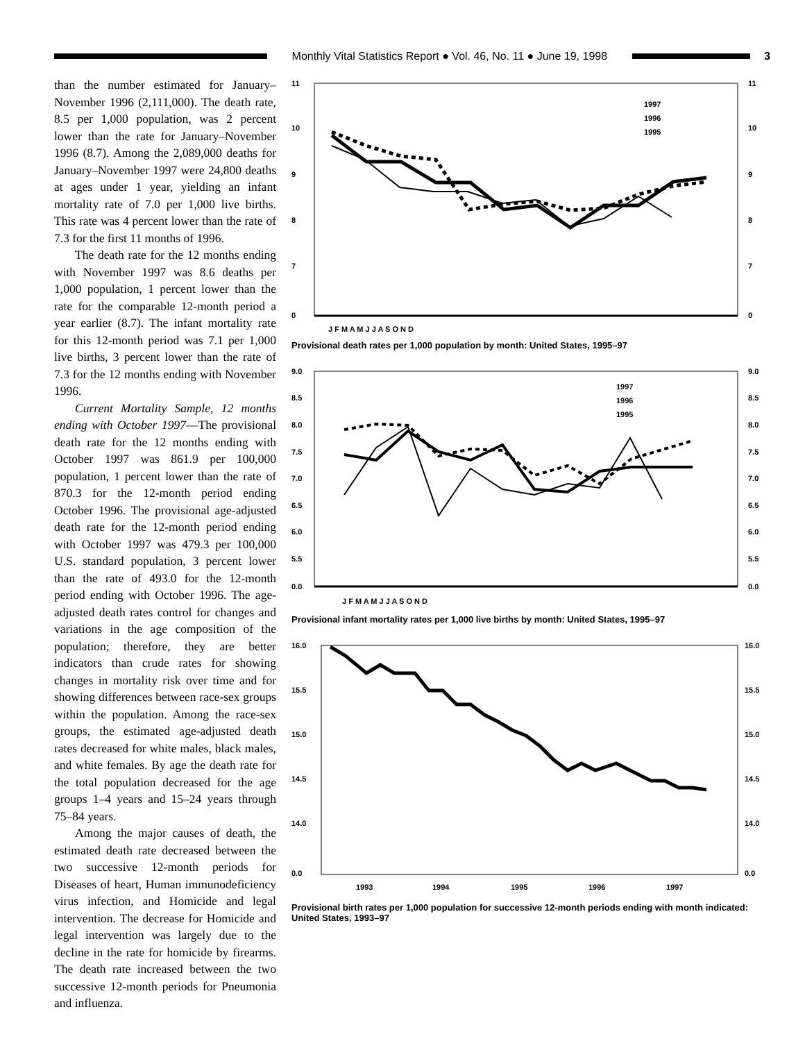Monthly Vital Statistics Report ● Vol. 46, No. 11 ● June 19, 1998
3
than the number estimated for January–November 1996 (2,111,000). The death rate, 8.5 per 1,000 population, was 2 percent lower than the rate for January–November 1996 (8.7). Among the 2,089,000 deaths for January–November 1997 were 24,800 deaths at ages under 1 year, yielding an infant mortality rate of 7.0 per 1,000 live births. This rate was 4 percent lower than the rate of 7.3 for the first 11 months of 1996.
The death rate for the 12 months ending with November 1997 was 8.6 deaths per 1,000 population, 1 percent lower than the rate for the comparable 12-month period a year earlier (8.7). The infant mortality rate for this 12-month period was 7.1 per 1,000 live births, 3 percent lower than the rate of 7.3 for the 12 months ending with November 1996.
Current Mortality Sample, 12 months ending with October 1997—The provisional death rate for the 12 months ending with October 1997 was 861.9 per 100,000 population, 1 percent lower than the rate of 870.3 for the 12-month period ending October 1996. The provisional age-adjusted death rate for the 12-month period ending with October 1997 was 479.3 per 100,000 U.S. standard population, 3 percent lower than the rate of 493.0 for the 12-month period ending with October 1996. The age-adjusted death rates control for changes and variations in the age composition of the population; therefore, they are better indicators than crude rates for showing changes in mortality risk over time and for showing differences between race-sex groups within the population. Among the race-sex groups, the estimated age-adjusted death rates decreased for white males, black males, and white females. By age the death rate for the total population decreased for the age groups 1–4 years and 15–24 years through 75–84 years.
Among the major causes of death, the estimated death rate decreased between the two successive 12-month periods for Diseases of heart, Human immunodeficiency virus infection, and Homicide and legal intervention. The decrease for Homicide and legal intervention was largely due to the decline in the rate for homicide by firearms. The death rate increased between the two successive 12-month periods for Pneumonia and influenza.
11
10
9
8
7
0
11
10
9
8
7
0
J F M A M J J A S O N D
1997
1996
1995
Provisional death rates per 1,000 population by month: United States, 1995–97
9.0
8.5
8.0
7.5
7.0
6.5
6.0
5.5
0.0
9.0
8.5
8.0
7.5
7.0
6.5
6.0
5.5
0.0
J F M A M J J A S O N D
1997
1996
1995
Provisional infant mortality rates per 1,000 live births by month: United States, 1995–97
16.0
15.5
15.0
14.5
14.0
0.0
16.0
15.5
15.0
14.5
14.0
0.0
1993
1994
1995
1996
1997
Provisional birth rates per 1,000 population for successive 12-month periods ending with month indicated: United States, 1993–97